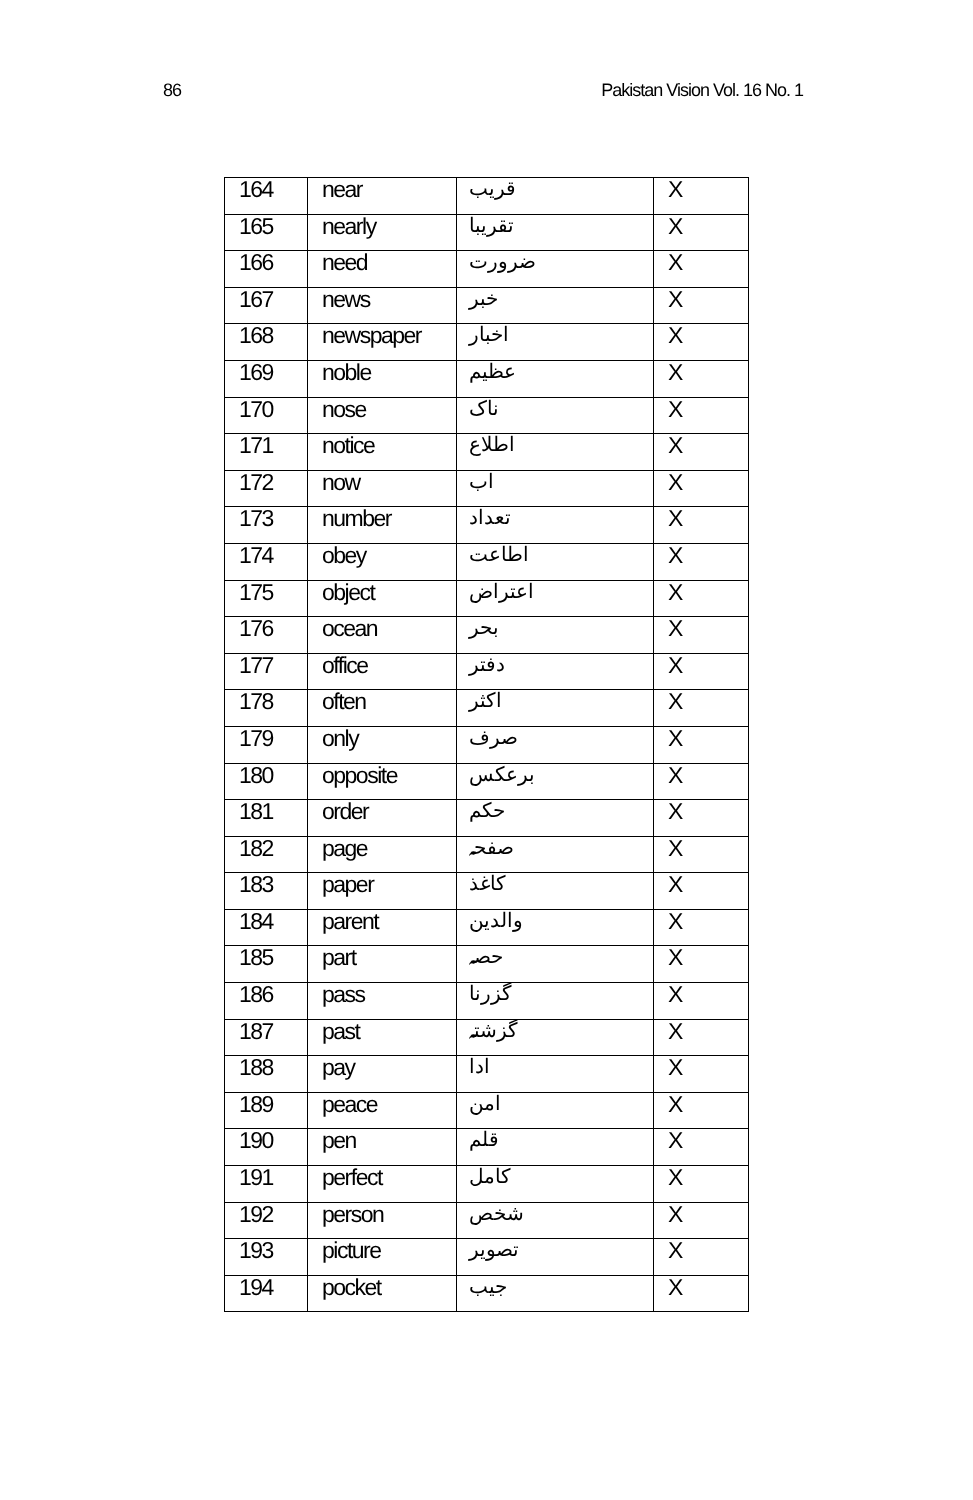86 Pakistan Vision Vol. 16 No. 1
| 164 | near | قریب | X |
| 165 | nearly | تقریبا | X |
| 166 | need | ضرورت | X |
| 167 | news | خبر | X |
| 168 | newspaper | اخبار | X |
| 169 | noble | عظیم | X |
| 170 | nose | ناک | X |
| 171 | notice | اطلاع | X |
| 172 | now | اب | X |
| 173 | number | تعداد | X |
| 174 | obey | اطاعت | X |
| 175 | object | اعتراض | X |
| 176 | ocean | بحر | X |
| 177 | office | دفتر | X |
| 178 | often | اکثر | X |
| 179 | only | صرف | X |
| 180 | opposite | برعکس | X |
| 181 | order | حکم | X |
| 182 | page | صفحہ | X |
| 183 | paper | کاغذ | X |
| 184 | parent | والدین | X |
| 185 | part | حصہ | X |
| 186 | pass | گزرنا | X |
| 187 | past | گزشتہ | X |
| 188 | pay | ادا | X |
| 189 | peace | امن | X |
| 190 | pen | قلم | X |
| 191 | perfect | کامل | X |
| 192 | person | شخص | X |
| 193 | picture | تصویر | X |
| 194 | pocket | جیب | X |